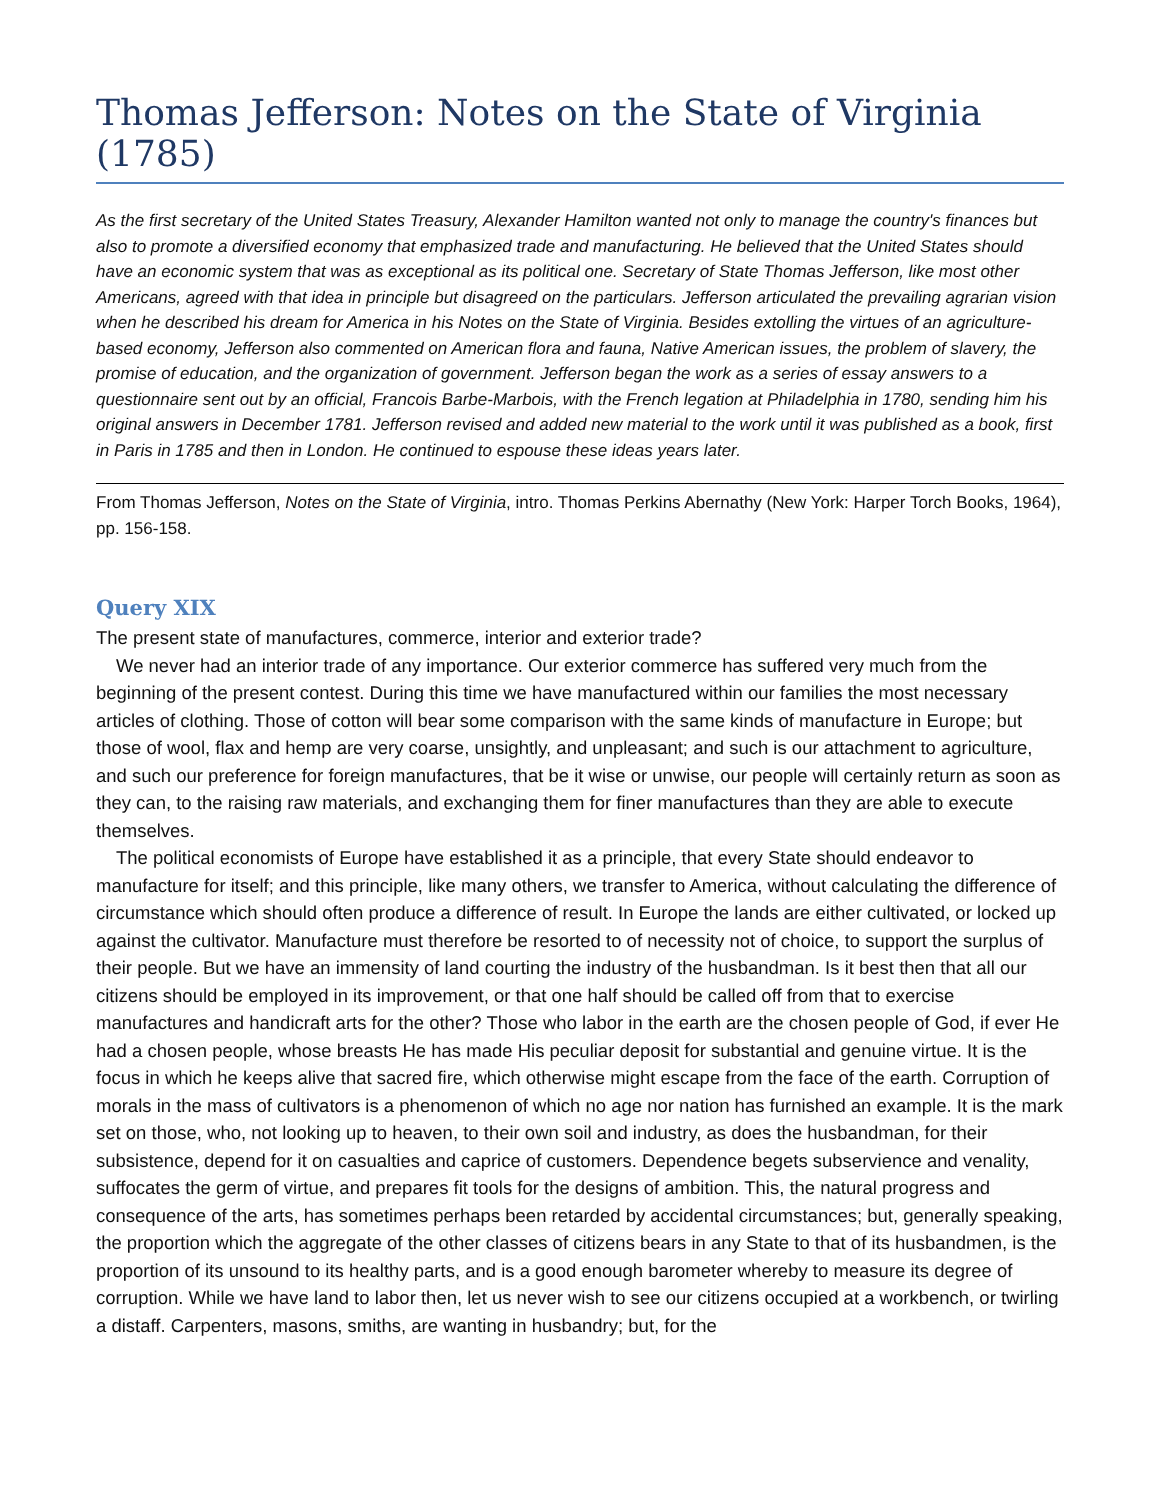Thomas Jefferson: Notes on the State of Virginia (1785)
As the first secretary of the United States Treasury, Alexander Hamilton wanted not only to manage the country's finances but also to promote a diversified economy that emphasized trade and manufacturing. He believed that the United States should have an economic system that was as exceptional as its political one. Secretary of State Thomas Jefferson, like most other Americans, agreed with that idea in principle but disagreed on the particulars. Jefferson articulated the prevailing agrarian vision when he described his dream for America in his Notes on the State of Virginia. Besides extolling the virtues of an agriculture-based economy, Jefferson also commented on American flora and fauna, Native American issues, the problem of slavery, the promise of education, and the organization of government. Jefferson began the work as a series of essay answers to a questionnaire sent out by an official, Francois Barbe-Marbois, with the French legation at Philadelphia in 1780, sending him his original answers in December 1781. Jefferson revised and added new material to the work until it was published as a book, first in Paris in 1785 and then in London. He continued to espouse these ideas years later.
From Thomas Jefferson, Notes on the State of Virginia, intro. Thomas Perkins Abernathy (New York: Harper Torch Books, 1964), pp. 156-158.
Query XIX
The present state of manufactures, commerce, interior and exterior trade?
We never had an interior trade of any importance. Our exterior commerce has suffered very much from the beginning of the present contest. During this time we have manufactured within our families the most necessary articles of clothing. Those of cotton will bear some comparison with the same kinds of manufacture in Europe; but those of wool, flax and hemp are very coarse, unsightly, and unpleasant; and such is our attachment to agriculture, and such our preference for foreign manufactures, that be it wise or unwise, our people will certainly return as soon as they can, to the raising raw materials, and exchanging them for finer manufactures than they are able to execute themselves.
The political economists of Europe have established it as a principle, that every State should endeavor to manufacture for itself; and this principle, like many others, we transfer to America, without calculating the difference of circumstance which should often produce a difference of result. In Europe the lands are either cultivated, or locked up against the cultivator. Manufacture must therefore be resorted to of necessity not of choice, to support the surplus of their people. But we have an immensity of land courting the industry of the husbandman. Is it best then that all our citizens should be employed in its improvement, or that one half should be called off from that to exercise manufactures and handicraft arts for the other? Those who labor in the earth are the chosen people of God, if ever He had a chosen people, whose breasts He has made His peculiar deposit for substantial and genuine virtue. It is the focus in which he keeps alive that sacred fire, which otherwise might escape from the face of the earth. Corruption of morals in the mass of cultivators is a phenomenon of which no age nor nation has furnished an example. It is the mark set on those, who, not looking up to heaven, to their own soil and industry, as does the husbandman, for their subsistence, depend for it on casualties and caprice of customers. Dependence begets subservience and venality, suffocates the germ of virtue, and prepares fit tools for the designs of ambition. This, the natural progress and consequence of the arts, has sometimes perhaps been retarded by accidental circumstances; but, generally speaking, the proportion which the aggregate of the other classes of citizens bears in any State to that of its husbandmen, is the proportion of its unsound to its healthy parts, and is a good enough barometer whereby to measure its degree of corruption. While we have land to labor then, let us never wish to see our citizens occupied at a workbench, or twirling a distaff. Carpenters, masons, smiths, are wanting in husbandry; but, for the